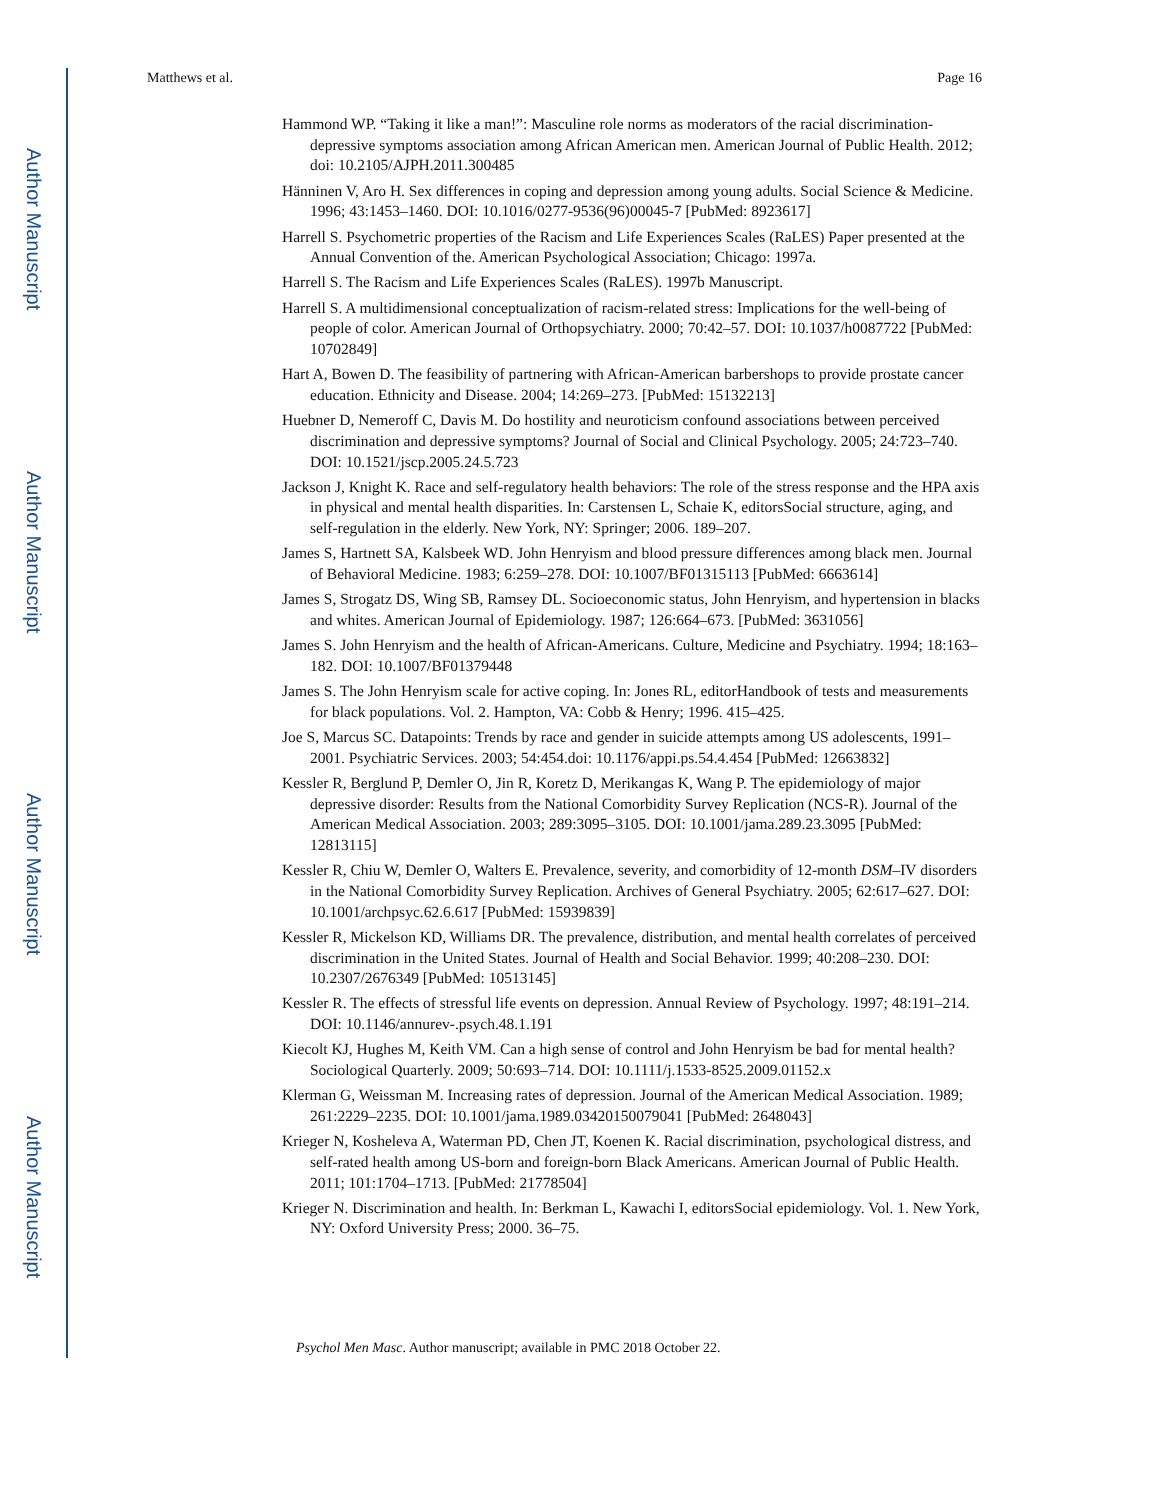Author Manuscript
Author Manuscript
Author Manuscript
Author Manuscript
Matthews et al. Page 16
Hammond WP. “Taking it like a man!”: Masculine role norms as moderators of the racial discrimination-depressive symptoms association among African American men. American Journal of Public Health. 2012; doi: 10.2105/AJPH.2011.300485
Hänninen V, Aro H. Sex differences in coping and depression among young adults. Social Science & Medicine. 1996; 43:1453–1460. DOI: 10.1016/0277-9536(96)00045-7 [PubMed: 8923617]
Harrell S. Psychometric properties of the Racism and Life Experiences Scales (RaLES) Paper presented at the Annual Convention of the. American Psychological Association; Chicago: 1997a.
Harrell S. The Racism and Life Experiences Scales (RaLES). 1997b Manuscript.
Harrell S. A multidimensional conceptualization of racism-related stress: Implications for the well-being of people of color. American Journal of Orthopsychiatry. 2000; 70:42–57. DOI: 10.1037/h0087722 [PubMed: 10702849]
Hart A, Bowen D. The feasibility of partnering with African-American barbershops to provide prostate cancer education. Ethnicity and Disease. 2004; 14:269–273. [PubMed: 15132213]
Huebner D, Nemeroff C, Davis M. Do hostility and neuroticism confound associations between perceived discrimination and depressive symptoms? Journal of Social and Clinical Psychology. 2005; 24:723–740. DOI: 10.1521/jscp.2005.24.5.723
Jackson J, Knight K. Race and self-regulatory health behaviors: The role of the stress response and the HPA axis in physical and mental health disparities. In: Carstensen L, Schaie K, editorsSocial structure, aging, and self-regulation in the elderly. New York, NY: Springer; 2006. 189–207.
James S, Hartnett SA, Kalsbeek WD. John Henryism and blood pressure differences among black men. Journal of Behavioral Medicine. 1983; 6:259–278. DOI: 10.1007/BF01315113 [PubMed: 6663614]
James S, Strogatz DS, Wing SB, Ramsey DL. Socioeconomic status, John Henryism, and hypertension in blacks and whites. American Journal of Epidemiology. 1987; 126:664–673. [PubMed: 3631056]
James S. John Henryism and the health of African-Americans. Culture, Medicine and Psychiatry. 1994; 18:163–182. DOI: 10.1007/BF01379448
James S. The John Henryism scale for active coping. In: Jones RL, editorHandbook of tests and measurements for black populations. Vol. 2. Hampton, VA: Cobb & Henry; 1996. 415–425.
Joe S, Marcus SC. Datapoints: Trends by race and gender in suicide attempts among US adolescents, 1991–2001. Psychiatric Services. 2003; 54:454.doi: 10.1176/appi.ps.54.4.454 [PubMed: 12663832]
Kessler R, Berglund P, Demler O, Jin R, Koretz D, Merikangas K, Wang P. The epidemiology of major depressive disorder: Results from the National Comorbidity Survey Replication (NCS-R). Journal of the American Medical Association. 2003; 289:3095–3105. DOI: 10.1001/jama.289.23.3095 [PubMed: 12813115]
Kessler R, Chiu W, Demler O, Walters E. Prevalence, severity, and comorbidity of 12-month DSM–IV disorders in the National Comorbidity Survey Replication. Archives of General Psychiatry. 2005; 62:617–627. DOI: 10.1001/archpsyc.62.6.617 [PubMed: 15939839]
Kessler R, Mickelson KD, Williams DR. The prevalence, distribution, and mental health correlates of perceived discrimination in the United States. Journal of Health and Social Behavior. 1999; 40:208–230. DOI: 10.2307/2676349 [PubMed: 10513145]
Kessler R. The effects of stressful life events on depression. Annual Review of Psychology. 1997; 48:191–214. DOI: 10.1146/annurev-.psych.48.1.191
Kiecolt KJ, Hughes M, Keith VM. Can a high sense of control and John Henryism be bad for mental health? Sociological Quarterly. 2009; 50:693–714. DOI: 10.1111/j.1533-8525.2009.01152.x
Klerman G, Weissman M. Increasing rates of depression. Journal of the American Medical Association. 1989; 261:2229–2235. DOI: 10.1001/jama.1989.03420150079041 [PubMed: 2648043]
Krieger N, Kosheleva A, Waterman PD, Chen JT, Koenen K. Racial discrimination, psychological distress, and self-rated health among US-born and foreign-born Black Americans. American Journal of Public Health. 2011; 101:1704–1713. [PubMed: 21778504]
Krieger N. Discrimination and health. In: Berkman L, Kawachi I, editorsSocial epidemiology. Vol. 1. New York, NY: Oxford University Press; 2000. 36–75.
Psychol Men Masc. Author manuscript; available in PMC 2018 October 22.